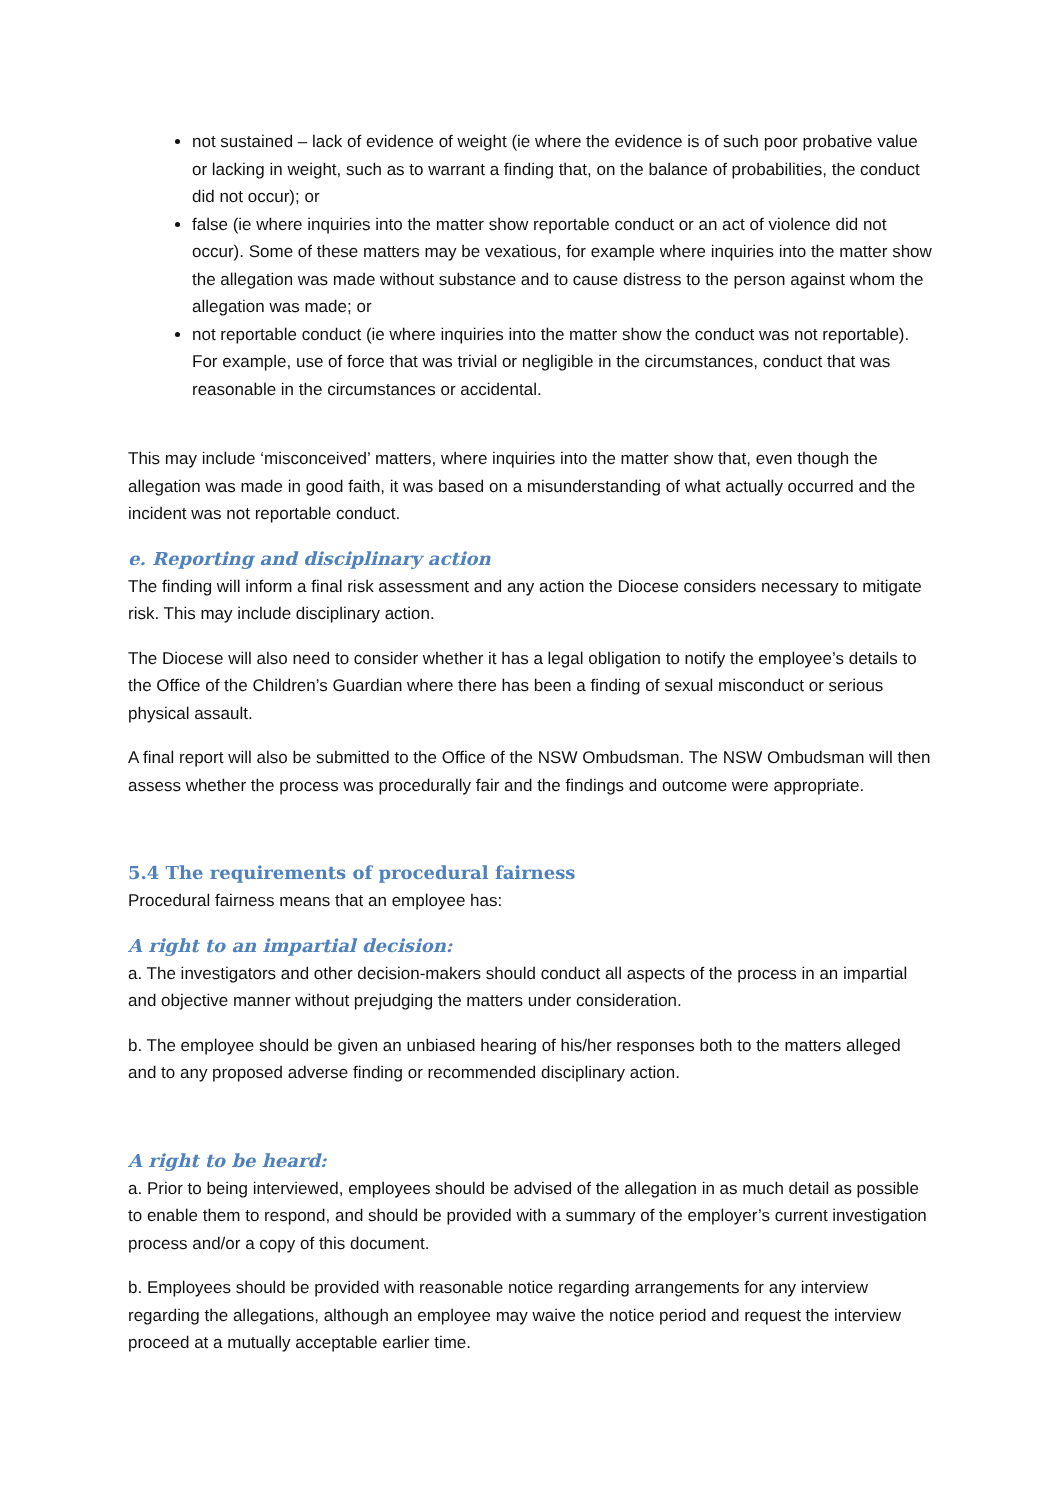not sustained – lack of evidence of weight (ie where the evidence is of such poor probative value or lacking in weight, such as to warrant a finding that, on the balance of probabilities, the conduct did not occur); or
false (ie where inquiries into the matter show reportable conduct or an act of violence did not occur). Some of these matters may be vexatious, for example where inquiries into the matter show the allegation was made without substance and to cause distress to the person against whom the allegation was made; or
not reportable conduct (ie where inquiries into the matter show the conduct was not reportable). For example, use of force that was trivial or negligible in the circumstances, conduct that was reasonable in the circumstances or accidental.
This may include ‘misconceived’ matters, where inquiries into the matter show that, even though the allegation was made in good faith, it was based on a misunderstanding of what actually occurred and the incident was not reportable conduct.
e. Reporting and disciplinary action
The finding will inform a final risk assessment and any action the Diocese considers necessary to mitigate risk. This may include disciplinary action.
The Diocese will also need to consider whether it has a legal obligation to notify the employee’s details to the Office of the Children’s Guardian where there has been a finding of sexual misconduct or serious physical assault.
A final report will also be submitted to the Office of the NSW Ombudsman. The NSW Ombudsman will then assess whether the process was procedurally fair and the findings and outcome were appropriate.
5.4 The requirements of procedural fairness
Procedural fairness means that an employee has:
A right to an impartial decision:
a. The investigators and other decision-makers should conduct all aspects of the process in an impartial and objective manner without prejudging the matters under consideration.
b. The employee should be given an unbiased hearing of his/her responses both to the matters alleged and to any proposed adverse finding or recommended disciplinary action.
A right to be heard:
a. Prior to being interviewed, employees should be advised of the allegation in as much detail as possible to enable them to respond, and should be provided with a summary of the employer’s current investigation process and/or a copy of this document.
b. Employees should be provided with reasonable notice regarding arrangements for any interview regarding the allegations, although an employee may waive the notice period and request the interview proceed at a mutually acceptable earlier time.